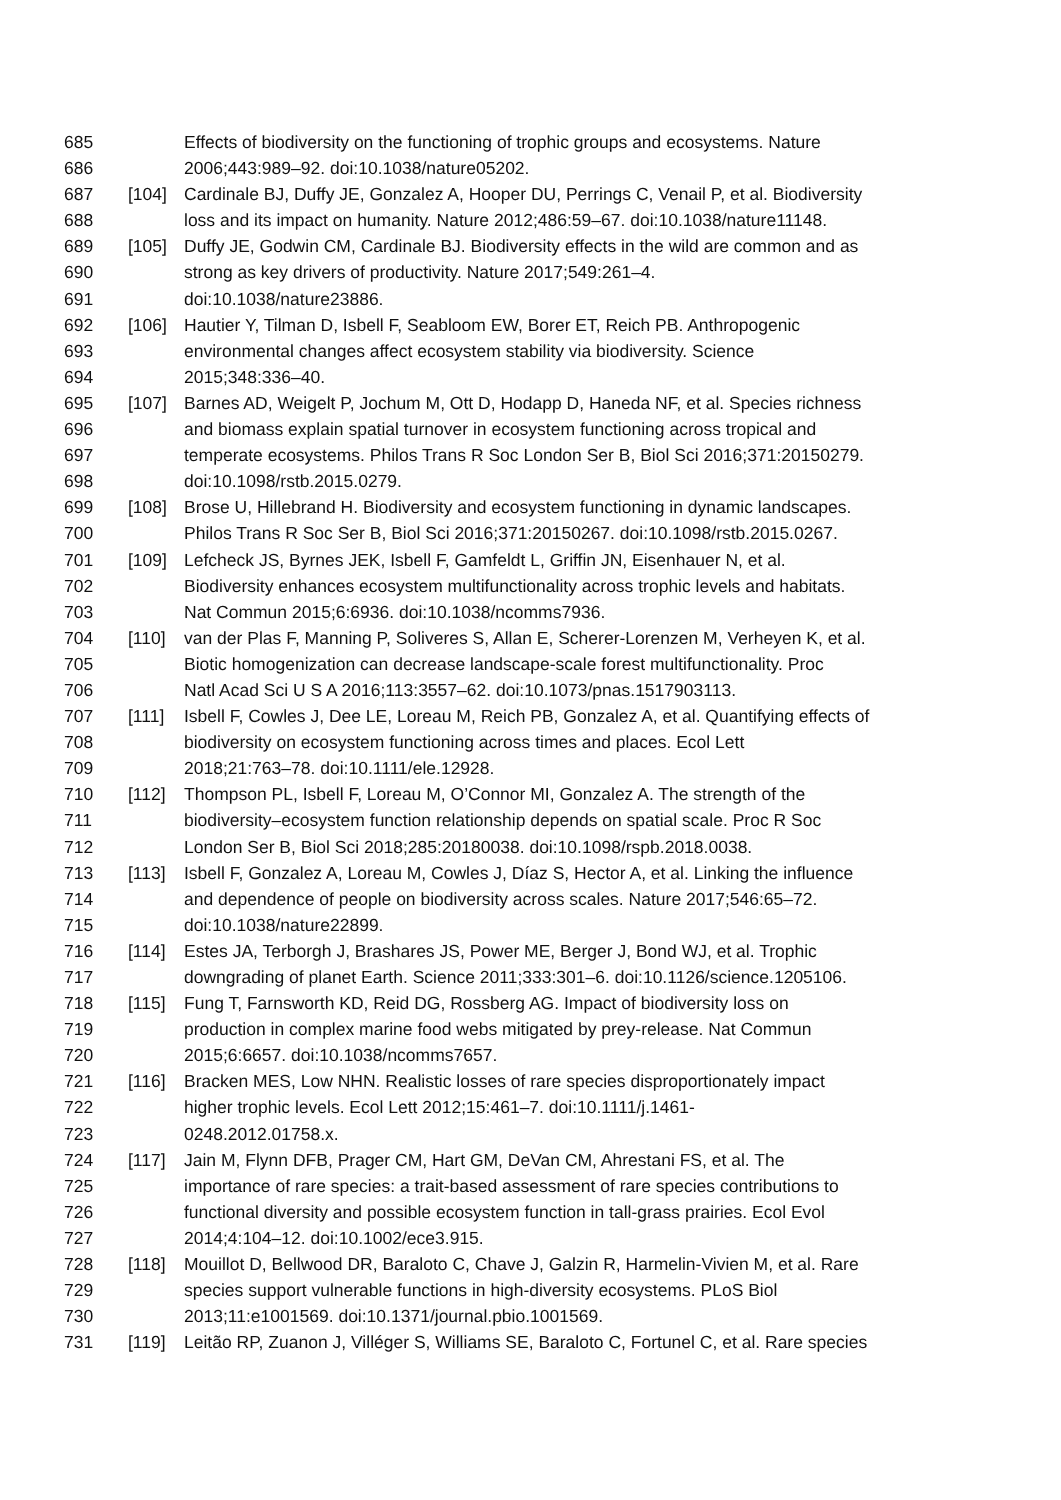685 Effects of biodiversity on the functioning of trophic groups and ecosystems. Nature
686 2006;443:989–92. doi:10.1038/nature05202.
687 [104] Cardinale BJ, Duffy JE, Gonzalez A, Hooper DU, Perrings C, Venail P, et al. Biodiversity
688 loss and its impact on humanity. Nature 2012;486:59–67. doi:10.1038/nature11148.
689 [105] Duffy JE, Godwin CM, Cardinale BJ. Biodiversity effects in the wild are common and as
690 strong as key drivers of productivity. Nature 2017;549:261–4.
691 doi:10.1038/nature23886.
692 [106] Hautier Y, Tilman D, Isbell F, Seabloom EW, Borer ET, Reich PB. Anthropogenic
693 environmental changes affect ecosystem stability via biodiversity. Science
694 2015;348:336–40.
695 [107] Barnes AD, Weigelt P, Jochum M, Ott D, Hodapp D, Haneda NF, et al. Species richness
696 and biomass explain spatial turnover in ecosystem functioning across tropical and
697 temperate ecosystems. Philos Trans R Soc London Ser B, Biol Sci 2016;371:20150279.
698 doi:10.1098/rstb.2015.0279.
699 [108] Brose U, Hillebrand H. Biodiversity and ecosystem functioning in dynamic landscapes.
700 Philos Trans R Soc Ser B, Biol Sci 2016;371:20150267. doi:10.1098/rstb.2015.0267.
701 [109] Lefcheck JS, Byrnes JEK, Isbell F, Gamfeldt L, Griffin JN, Eisenhauer N, et al.
702 Biodiversity enhances ecosystem multifunctionality across trophic levels and habitats.
703 Nat Commun 2015;6:6936. doi:10.1038/ncomms7936.
704 [110] van der Plas F, Manning P, Soliveres S, Allan E, Scherer-Lorenzen M, Verheyen K, et al.
705 Biotic homogenization can decrease landscape-scale forest multifunctionality. Proc
706 Natl Acad Sci U S A 2016;113:3557–62. doi:10.1073/pnas.1517903113.
707 [111] Isbell F, Cowles J, Dee LE, Loreau M, Reich PB, Gonzalez A, et al. Quantifying effects of
708 biodiversity on ecosystem functioning across times and places. Ecol Lett
709 2018;21:763–78. doi:10.1111/ele.12928.
710 [112] Thompson PL, Isbell F, Loreau M, O’Connor MI, Gonzalez A. The strength of the
711 biodiversity–ecosystem function relationship depends on spatial scale. Proc R Soc
712 London Ser B, Biol Sci 2018;285:20180038. doi:10.1098/rspb.2018.0038.
713 [113] Isbell F, Gonzalez A, Loreau M, Cowles J, Díaz S, Hector A, et al. Linking the influence
714 and dependence of people on biodiversity across scales. Nature 2017;546:65–72.
715 doi:10.1038/nature22899.
716 [114] Estes JA, Terborgh J, Brashares JS, Power ME, Berger J, Bond WJ, et al. Trophic
717 downgrading of planet Earth. Science 2011;333:301–6. doi:10.1126/science.1205106.
718 [115] Fung T, Farnsworth KD, Reid DG, Rossberg AG. Impact of biodiversity loss on
719 production in complex marine food webs mitigated by prey-release. Nat Commun
720 2015;6:6657. doi:10.1038/ncomms7657.
721 [116] Bracken MES, Low NHN. Realistic losses of rare species disproportionately impact
722 higher trophic levels. Ecol Lett 2012;15:461–7. doi:10.1111/j.1461-
723 0248.2012.01758.x.
724 [117] Jain M, Flynn DFB, Prager CM, Hart GM, DeVan CM, Ahrestani FS, et al. The
725 importance of rare species: a trait-based assessment of rare species contributions to
726 functional diversity and possible ecosystem function in tall-grass prairies. Ecol Evol
727 2014;4:104–12. doi:10.1002/ece3.915.
728 [118] Mouillot D, Bellwood DR, Baraloto C, Chave J, Galzin R, Harmelin-Vivien M, et al. Rare
729 species support vulnerable functions in high-diversity ecosystems. PLoS Biol
730 2013;11:e1001569. doi:10.1371/journal.pbio.1001569.
731 [119] Leitão RP, Zuanon J, Villéger S, Williams SE, Baraloto C, Fortunel C, et al. Rare species